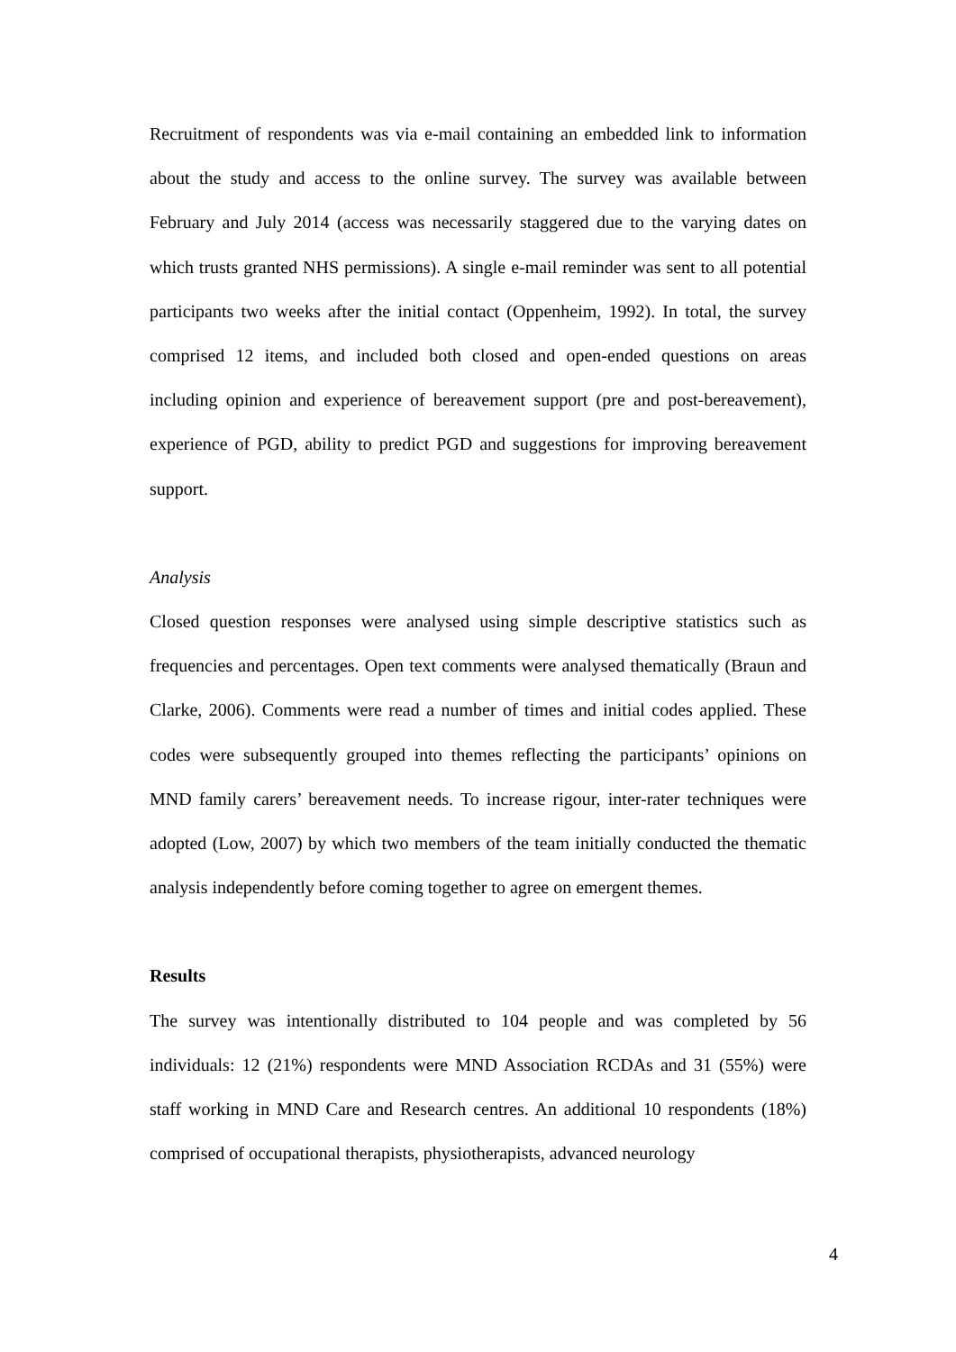Recruitment of respondents was via e-mail containing an embedded link to information about the study and access to the online survey. The survey was available between February and July 2014 (access was necessarily staggered due to the varying dates on which trusts granted NHS permissions). A single e-mail reminder was sent to all potential participants two weeks after the initial contact (Oppenheim, 1992). In total, the survey comprised 12 items, and included both closed and open-ended questions on areas including opinion and experience of bereavement support (pre and post-bereavement), experience of PGD, ability to predict PGD and suggestions for improving bereavement support.
Analysis
Closed question responses were analysed using simple descriptive statistics such as frequencies and percentages. Open text comments were analysed thematically (Braun and Clarke, 2006). Comments were read a number of times and initial codes applied. These codes were subsequently grouped into themes reflecting the participants’ opinions on MND family carers’ bereavement needs. To increase rigour, inter-rater techniques were adopted (Low, 2007) by which two members of the team initially conducted the thematic analysis independently before coming together to agree on emergent themes.
Results
The survey was intentionally distributed to 104 people and was completed by 56 individuals: 12 (21%) respondents were MND Association RCDAs and 31 (55%) were staff working in MND Care and Research centres. An additional 10 respondents (18%) comprised of occupational therapists, physiotherapists, advanced neurology
4